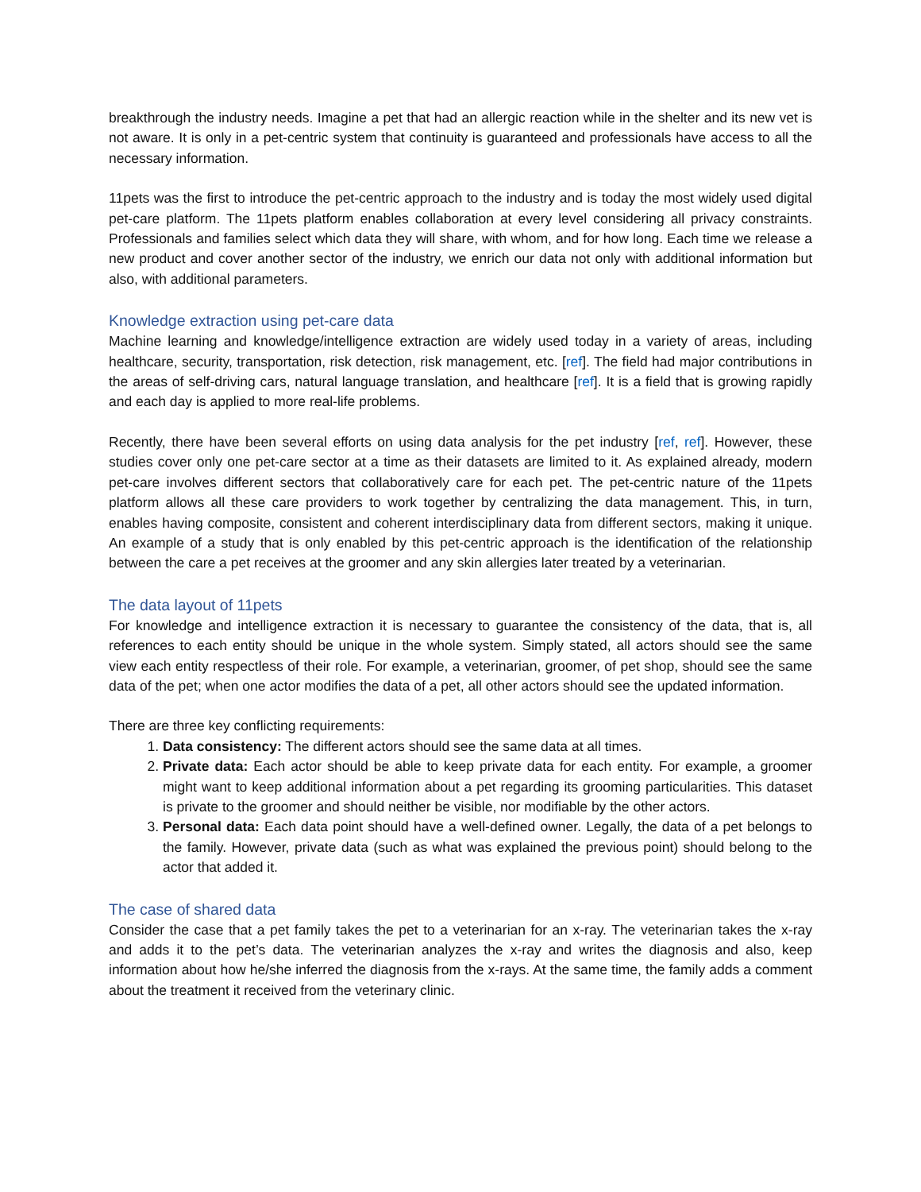breakthrough the industry needs. Imagine a pet that had an allergic reaction while in the shelter and its new vet is not aware. It is only in a pet-centric system that continuity is guaranteed and professionals have access to all the necessary information.
11pets was the first to introduce the pet-centric approach to the industry and is today the most widely used digital pet-care platform. The 11pets platform enables collaboration at every level considering all privacy constraints. Professionals and families select which data they will share, with whom, and for how long. Each time we release a new product and cover another sector of the industry, we enrich our data not only with additional information but also, with additional parameters.
Knowledge extraction using pet-care data
Machine learning and knowledge/intelligence extraction are widely used today in a variety of areas, including healthcare, security, transportation, risk detection, risk management, etc. [ref]. The field had major contributions in the areas of self-driving cars, natural language translation, and healthcare [ref]. It is a field that is growing rapidly and each day is applied to more real-life problems.
Recently, there have been several efforts on using data analysis for the pet industry [ref, ref]. However, these studies cover only one pet-care sector at a time as their datasets are limited to it. As explained already, modern pet-care involves different sectors that collaboratively care for each pet. The pet-centric nature of the 11pets platform allows all these care providers to work together by centralizing the data management. This, in turn, enables having composite, consistent and coherent interdisciplinary data from different sectors, making it unique. An example of a study that is only enabled by this pet-centric approach is the identification of the relationship between the care a pet receives at the groomer and any skin allergies later treated by a veterinarian.
The data layout of 11pets
For knowledge and intelligence extraction it is necessary to guarantee the consistency of the data, that is, all references to each entity should be unique in the whole system. Simply stated, all actors should see the same view each entity respectless of their role. For example, a veterinarian, groomer, of pet shop, should see the same data of the pet; when one actor modifies the data of a pet, all other actors should see the updated information.
There are three key conflicting requirements:
1. Data consistency: The different actors should see the same data at all times.
2. Private data: Each actor should be able to keep private data for each entity. For example, a groomer might want to keep additional information about a pet regarding its grooming particularities. This dataset is private to the groomer and should neither be visible, nor modifiable by the other actors.
3. Personal data: Each data point should have a well-defined owner. Legally, the data of a pet belongs to the family. However, private data (such as what was explained the previous point) should belong to the actor that added it.
The case of shared data
Consider the case that a pet family takes the pet to a veterinarian for an x-ray. The veterinarian takes the x-ray and adds it to the pet’s data. The veterinarian analyzes the x-ray and writes the diagnosis and also, keep information about how he/she inferred the diagnosis from the x-rays. At the same time, the family adds a comment about the treatment it received from the veterinary clinic.